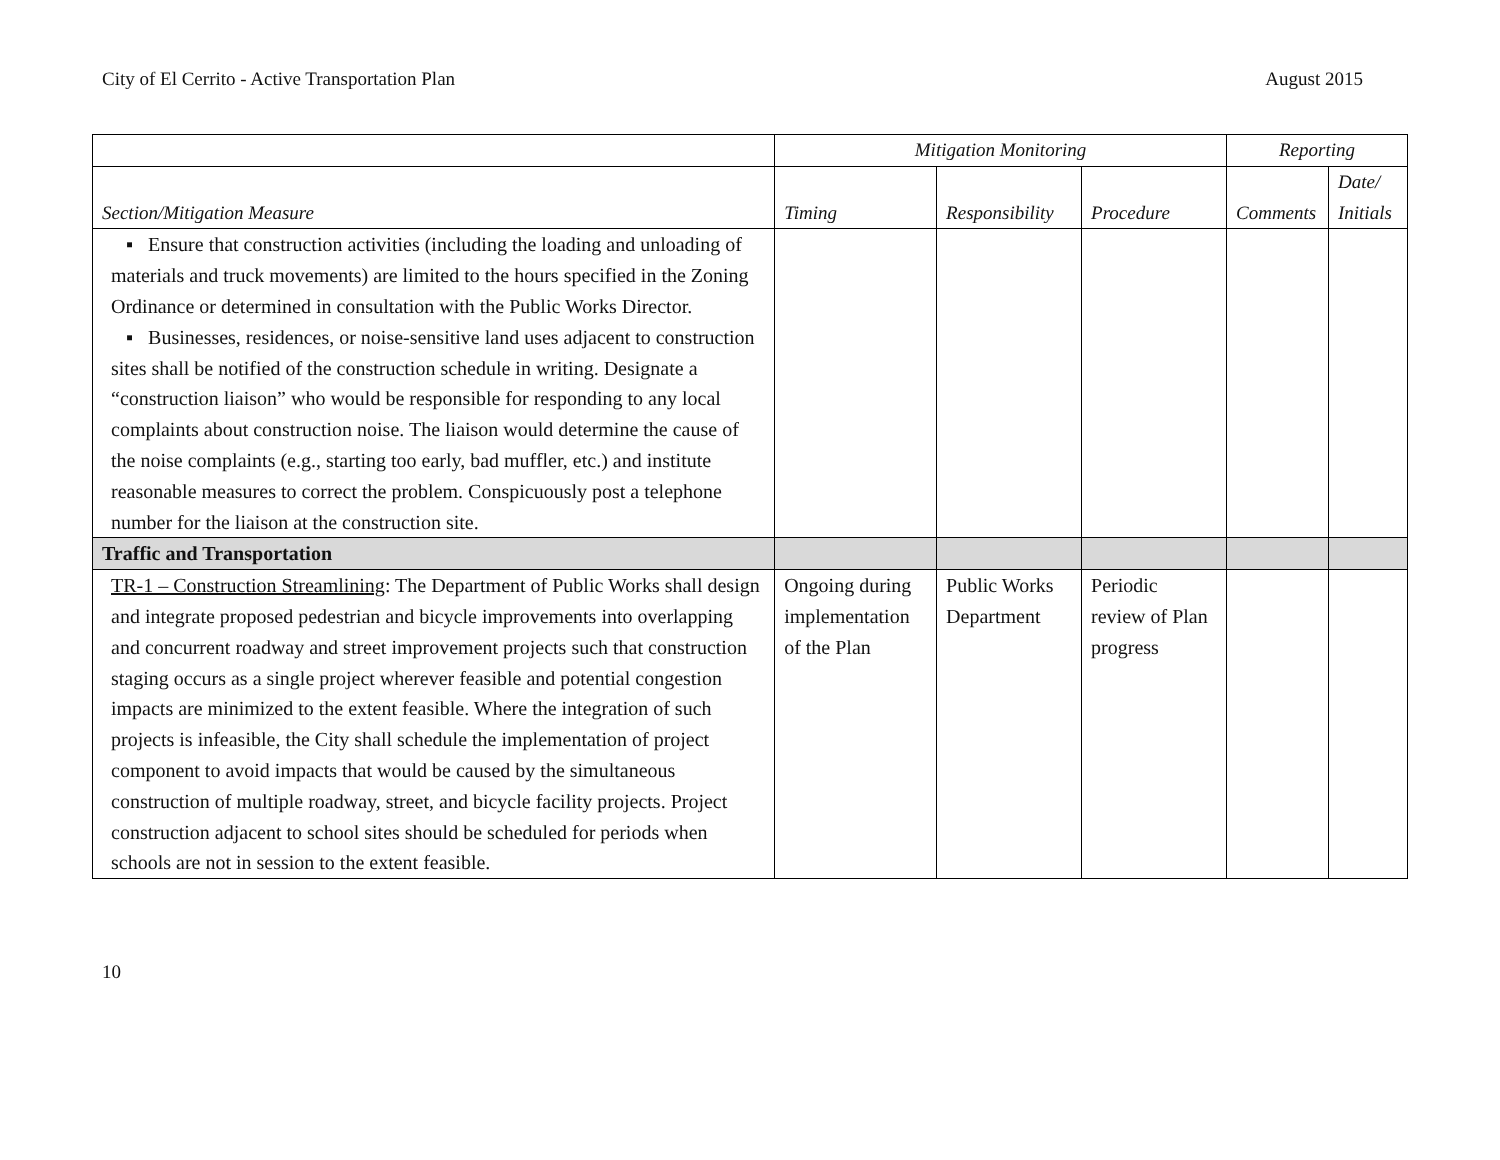City of El Cerrito - Active Transportation Plan August 2015
| | Mitigation Monitoring | | | Reporting | |
| --- | --- | --- | --- | --- | --- |
| Section/Mitigation Measure | Timing | Responsibility | Procedure | Comments | Date/ Initials |
| ▪ Ensure that construction activities (including the loading and unloading of materials and truck movements) are limited to the hours specified in the Zoning Ordinance or determined in consultation with the Public Works Director. ▪ Businesses, residences, or noise-sensitive land uses adjacent to construction sites shall be notified of the construction schedule in writing. Designate a “construction liaison” who would be responsible for responding to any local complaints about construction noise. The liaison would determine the cause of the noise complaints (e.g., starting too early, bad muffler, etc.) and institute reasonable measures to correct the problem. Conspicuously post a telephone number for the liaison at the construction site. | | | | | |
| Traffic and Transportation | | | | | |
| TR-1 – Construction Streamlining : The Department of Public Works shall design and integrate proposed pedestrian and bicycle improvements into overlapping and concurrent roadway and street improvement projects such that construction staging occurs as a single project wherever feasible and potential congestion impacts are minimized to the extent feasible. Where the integration of such projects is infeasible, the City shall schedule the implementation of project component to avoid impacts that would be caused by the simultaneous construction of multiple roadway, street, and bicycle facility projects. Project construction adjacent to school sites should be scheduled for periods when schools are not in session to the extent feasible. | Ongoing during implementation of the Plan | Public Works Department | Periodic review of Plan progress | | |
10